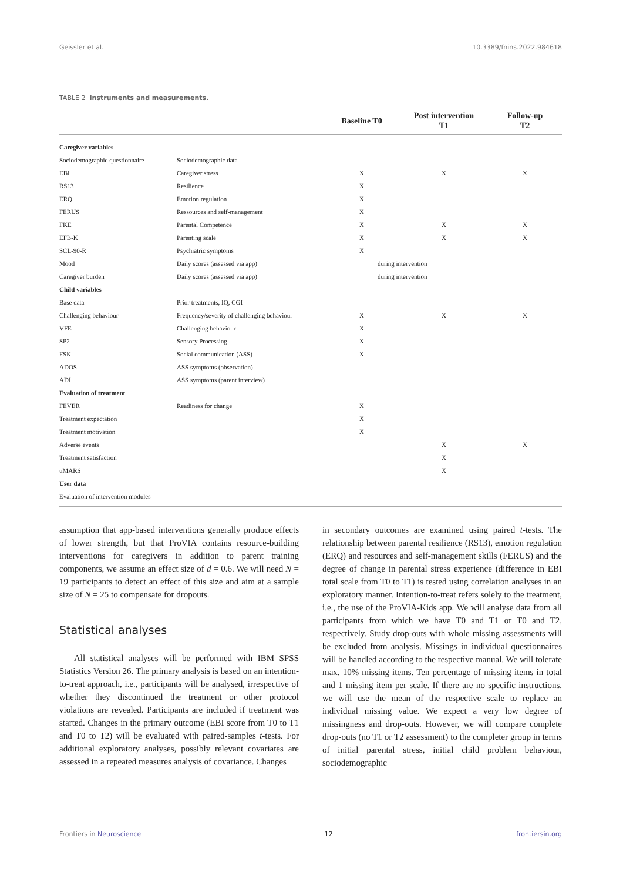Geissler et al. 10.3389/fnins.2022.984618
TABLE 2 Instruments and measurements.
| | | Baseline T0 | Post intervention T1 | Follow-up T2 |
| --- | --- | --- | --- | --- |
| Caregiver variables | | | | |
| Sociodemographic questionnaire | Sociodemographic data | | | |
| EBI | Caregiver stress | X | X | X |
| RS13 | Resilience | X | | |
| ERQ | Emotion regulation | X | | |
| FERUS | Ressources and self-management | X | | |
| FKE | Parental Competence | X | X | X |
| EFB-K | Parenting scale | X | X | X |
| SCL-90-R | Psychiatric symptoms | X | | |
| Mood | Daily scores (assessed via app) | during intervention | | |
| Caregiver burden | Daily scores (assessed via app) | during intervention | | |
| Child variables | | | | |
| Base data | Prior treatments, IQ, CGI | | | |
| Challenging behaviour | Frequency/severity of challenging behaviour | X | X | X |
| VFE | Challenging behaviour | X | | |
| SP2 | Sensory Processing | X | | |
| FSK | Social communication (ASS) | X | | |
| ADOS | ASS symptoms (observation) | | | |
| ADI | ASS symptoms (parent interview) | | | |
| Evaluation of treatment | | | | |
| FEVER | Readiness for change | X | | |
| Treatment expectation | | X | | |
| Treatment motivation | | X | | |
| Adverse events | | | X | X |
| Treatment satisfaction | | | X | |
| uMARS | | | X | |
| User data | | | | |
| Evaluation of intervention modules | | | | |
assumption that app-based interventions generally produce effects of lower strength, but that ProVIA contains resource-building interventions for caregivers in addition to parent training components, we assume an effect size of d = 0.6. We will need N = 19 participants to detect an effect of this size and aim at a sample size of N = 25 to compensate for dropouts.
Statistical analyses
All statistical analyses will be performed with IBM SPSS Statistics Version 26. The primary analysis is based on an intention-to-treat approach, i.e., participants will be analysed, irrespective of whether they discontinued the treatment or other protocol violations are revealed. Participants are included if treatment was started. Changes in the primary outcome (EBI score from T0 to T1 and T0 to T2) will be evaluated with paired-samples t-tests. For additional exploratory analyses, possibly relevant covariates are assessed in a repeated measures analysis of covariance. Changes
in secondary outcomes are examined using paired t-tests. The relationship between parental resilience (RS13), emotion regulation (ERQ) and resources and self-management skills (FERUS) and the degree of change in parental stress experience (difference in EBI total scale from T0 to T1) is tested using correlation analyses in an exploratory manner. Intention-to-treat refers solely to the treatment, i.e., the use of the ProVIA-Kids app. We will analyse data from all participants from which we have T0 and T1 or T0 and T2, respectively. Study drop-outs with whole missing assessments will be excluded from analysis. Missings in individual questionnaires will be handled according to the respective manual. We will tolerate max. 10% missing items. Ten percentage of missing items in total and 1 missing item per scale. If there are no specific instructions, we will use the mean of the respective scale to replace an individual missing value. We expect a very low degree of missingness and drop-outs. However, we will compare complete drop-outs (no T1 or T2 assessment) to the completer group in terms of initial parental stress, initial child problem behaviour, sociodemographic
Frontiers in Neuroscience 12 frontiersin.org